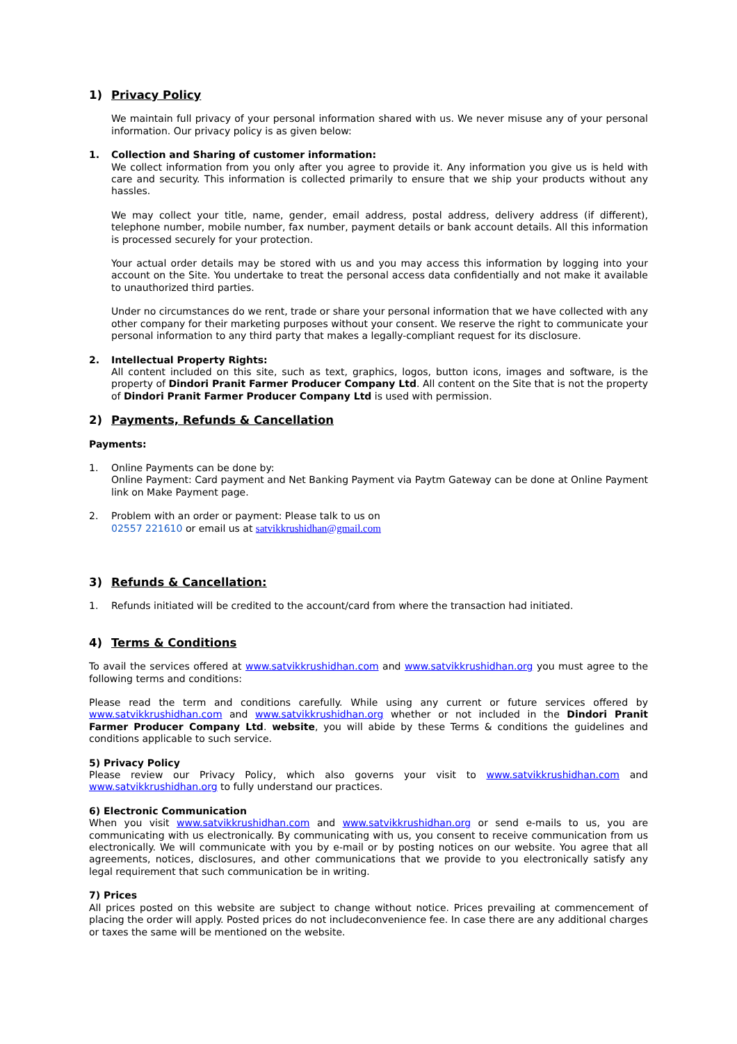1) Privacy Policy
We maintain full privacy of your personal information shared with us. We never misuse any of your personal information. Our privacy policy is as given below:
1. Collection and Sharing of customer information:
We collect information from you only after you agree to provide it. Any information you give us is held with care and security. This information is collected primarily to ensure that we ship your products without any hassles.
We may collect your title, name, gender, email address, postal address, delivery address (if different), telephone number, mobile number, fax number, payment details or bank account details. All this information is processed securely for your protection.
Your actual order details may be stored with us and you may access this information by logging into your account on the Site. You undertake to treat the personal access data confidentially and not make it available to unauthorized third parties.
Under no circumstances do we rent, trade or share your personal information that we have collected with any other company for their marketing purposes without your consent. We reserve the right to communicate your personal information to any third party that makes a legally-compliant request for its disclosure.
2. Intellectual Property Rights:
All content included on this site, such as text, graphics, logos, button icons, images and software, is the property of Dindori Pranit Farmer Producer Company Ltd. All content on the Site that is not the property of Dindori Pranit Farmer Producer Company Ltd is used with permission.
2) Payments, Refunds & Cancellation
Payments:
1. Online Payments can be done by:
Online Payment: Card payment and Net Banking Payment via Paytm Gateway can be done at Online Payment link on Make Payment page.
2. Problem with an order or payment: Please talk to us on
02557 221610 or email us at satvikkrushidhan@gmail.com
3) Refunds & Cancellation:
1. Refunds initiated will be credited to the account/card from where the transaction had initiated.
4) Terms & Conditions
To avail the services offered at www.satvikkrushidhan.com and www.satvikkrushidhan.org you must agree to the following terms and conditions:
Please read the term and conditions carefully. While using any current or future services offered by www.satvikkrushidhan.com and www.satvikkrushidhan.org whether or not included in the Dindori Pranit Farmer Producer Company Ltd. website, you will abide by these Terms & conditions the guidelines and conditions applicable to such service.
5) Privacy Policy
Please review our Privacy Policy, which also governs your visit to www.satvikkrushidhan.com and www.satvikkrushidhan.org to fully understand our practices.
6) Electronic Communication
When you visit www.satvikkrushidhan.com and www.satvikkrushidhan.org or send e-mails to us, you are communicating with us electronically. By communicating with us, you consent to receive communication from us electronically. We will communicate with you by e-mail or by posting notices on our website. You agree that all agreements, notices, disclosures, and other communications that we provide to you electronically satisfy any legal requirement that such communication be in writing.
7) Prices
All prices posted on this website are subject to change without notice. Prices prevailing at commencement of placing the order will apply. Posted prices do not includeconvenience fee. In case there are any additional charges or taxes the same will be mentioned on the website.